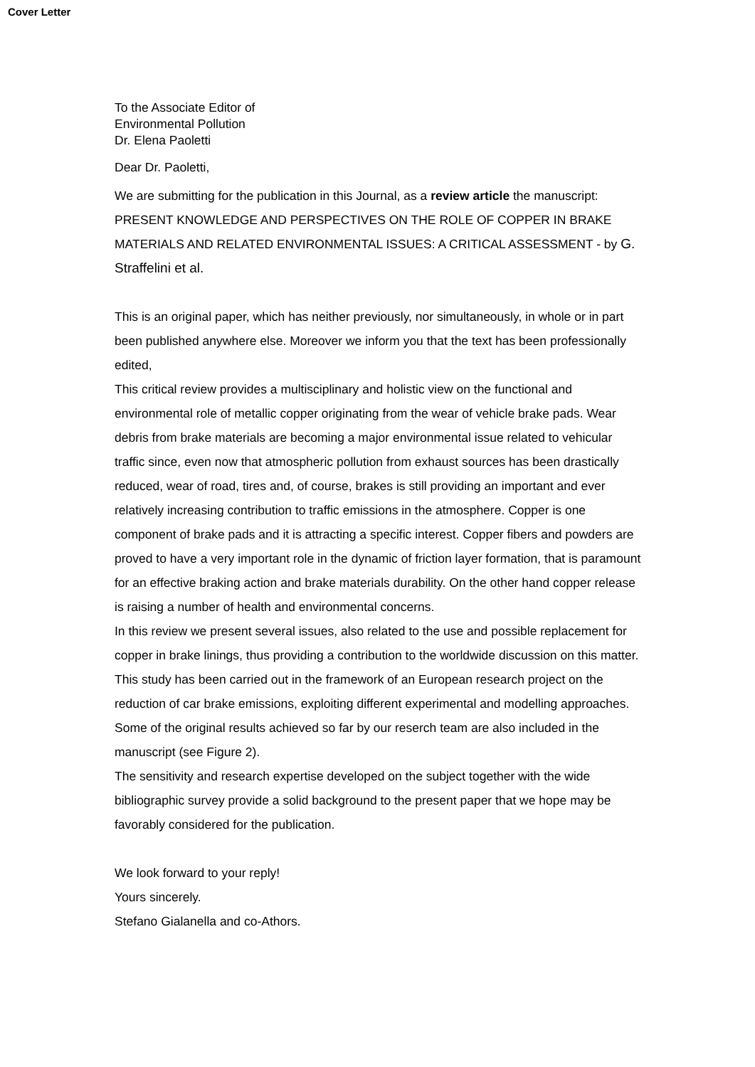Cover Letter
To the Associate Editor of
Environmental Pollution
Dr. Elena Paoletti
Dear Dr. Paoletti,
We are submitting for the publication in this Journal, as a review article the manuscript:
PRESENT KNOWLEDGE AND PERSPECTIVES ON THE ROLE OF COPPER IN BRAKE MATERIALS AND RELATED ENVIRONMENTAL ISSUES: A CRITICAL ASSESSMENT - by G. Straffelini et al.
This is an original paper, which has neither previously, nor simultaneously, in whole or in part been published anywhere else. Moreover we inform you that the text has been professionally edited,
This critical review provides a multisciplinary and holistic view on the functional and environmental role of metallic copper originating from the wear of vehicle brake pads. Wear debris from brake materials are becoming a major environmental issue related to vehicular traffic since, even now that atmospheric pollution from exhaust sources has been drastically reduced, wear of road, tires and, of course, brakes is still providing an important and ever relatively increasing contribution to traffic emissions in the atmosphere. Copper is one component of brake pads and it is attracting a specific interest. Copper fibers and powders are proved to have a very important role in the dynamic of friction layer formation, that is paramount for an effective braking action and brake materials durability. On the other hand copper release is raising a number of health and environmental concerns.
In this review we present several issues, also related to the use and possible replacement for copper in brake linings, thus providing a contribution to the worldwide discussion on this matter.
This study has been carried out in the framework of an European research project on the reduction of car brake emissions, exploiting different experimental and modelling approaches. Some of the original results achieved so far by our reserch team are also included in the manuscript (see Figure 2).
The sensitivity and research expertise developed on the subject together with the wide bibliographic survey provide a solid background to the present paper that we hope may be favorably considered for the publication.
We look forward to your reply!
Yours sincerely.
Stefano Gialanella and co-Athors.